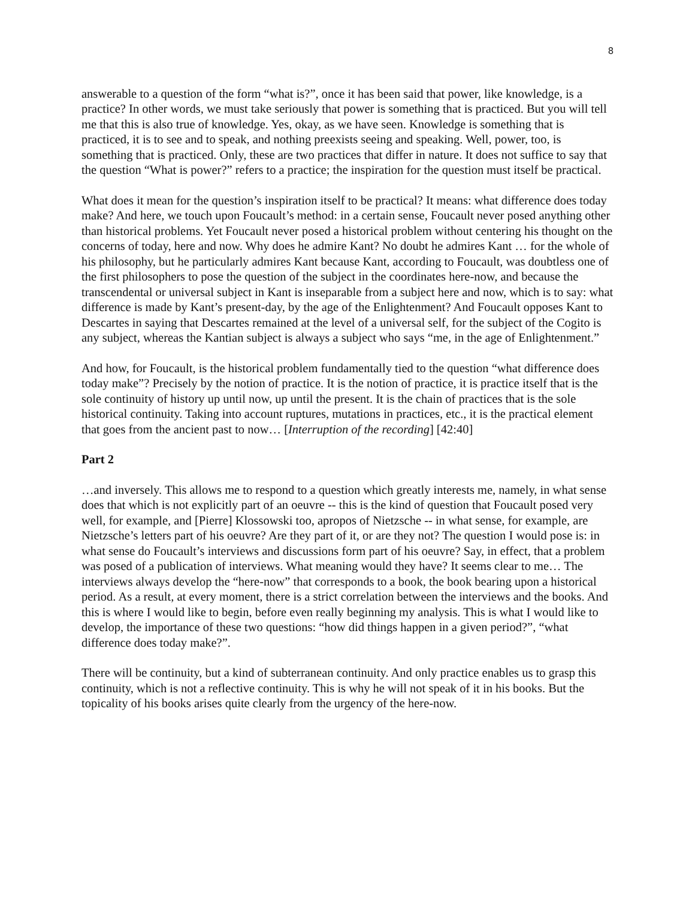8
answerable to a question of the form “what is?”, once it has been said that power, like knowledge, is a practice? In other words, we must take seriously that power is something that is practiced. But you will tell me that this is also true of knowledge. Yes, okay, as we have seen. Knowledge is something that is practiced, it is to see and to speak, and nothing preexists seeing and speaking. Well, power, too, is something that is practiced. Only, these are two practices that differ in nature. It does not suffice to say that the question “What is power?” refers to a practice; the inspiration for the question must itself be practical.
What does it mean for the question’s inspiration itself to be practical? It means: what difference does today make? And here, we touch upon Foucault’s method: in a certain sense, Foucault never posed anything other than historical problems. Yet Foucault never posed a historical problem without centering his thought on the concerns of today, here and now. Why does he admire Kant? No doubt he admires Kant … for the whole of his philosophy, but he particularly admires Kant because Kant, according to Foucault, was doubtless one of the first philosophers to pose the question of the subject in the coordinates here-now, and because the transcendental or universal subject in Kant is inseparable from a subject here and now, which is to say: what difference is made by Kant’s present-day, by the age of the Enlightenment? And Foucault opposes Kant to Descartes in saying that Descartes remained at the level of a universal self, for the subject of the Cogito is any subject, whereas the Kantian subject is always a subject who says “me, in the age of Enlightenment.”
And how, for Foucault, is the historical problem fundamentally tied to the question “what difference does today make”? Precisely by the notion of practice. It is the notion of practice, it is practice itself that is the sole continuity of history up until now, up until the present. It is the chain of practices that is the sole historical continuity. Taking into account ruptures, mutations in practices, etc., it is the practical element that goes from the ancient past to now… [Interruption of the recording] [42:40]
Part 2
…and inversely. This allows me to respond to a question which greatly interests me, namely, in what sense does that which is not explicitly part of an oeuvre -- this is the kind of question that Foucault posed very well, for example, and [Pierre] Klossowski too, apropos of Nietzsche -- in what sense, for example, are Nietzsche’s letters part of his oeuvre? Are they part of it, or are they not? The question I would pose is: in what sense do Foucault’s interviews and discussions form part of his oeuvre? Say, in effect, that a problem was posed of a publication of interviews. What meaning would they have? It seems clear to me… The interviews always develop the “here-now” that corresponds to a book, the book bearing upon a historical period. As a result, at every moment, there is a strict correlation between the interviews and the books. And this is where I would like to begin, before even really beginning my analysis. This is what I would like to develop, the importance of these two questions: “how did things happen in a given period?”, “what difference does today make?”.
There will be continuity, but a kind of subterranean continuity. And only practice enables us to grasp this continuity, which is not a reflective continuity. This is why he will not speak of it in his books. But the topicality of his books arises quite clearly from the urgency of the here-now.